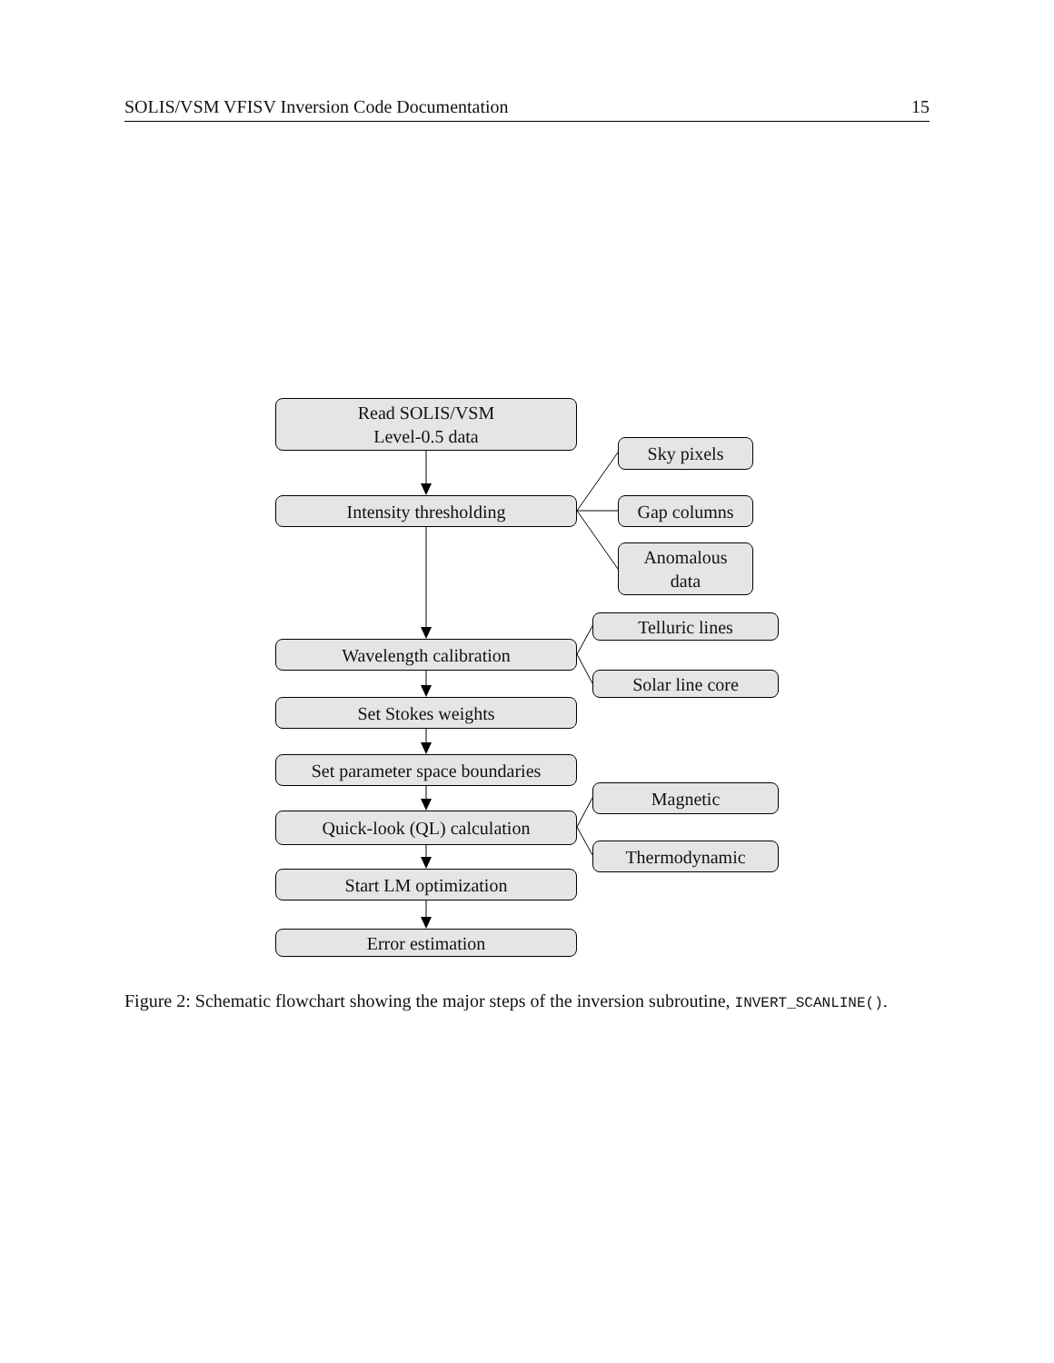SOLIS/VSM VFISV Inversion Code Documentation 15
Read SOLIS/VSM
Level-0.5 data
Intensity thresholding
Sky pixels
Gap columns
Anomalous
data
Telluric lines
Wavelength calibration
Solar line core
Set Stokes weights
Set parameter space boundaries
Magnetic
Quick-look (QL) calculation
Thermodynamic
Start LM optimization
Error estimation
Figure 2: Schematic flowchart showing the major steps of the inversion subroutine, INVERT_SCANLINE().